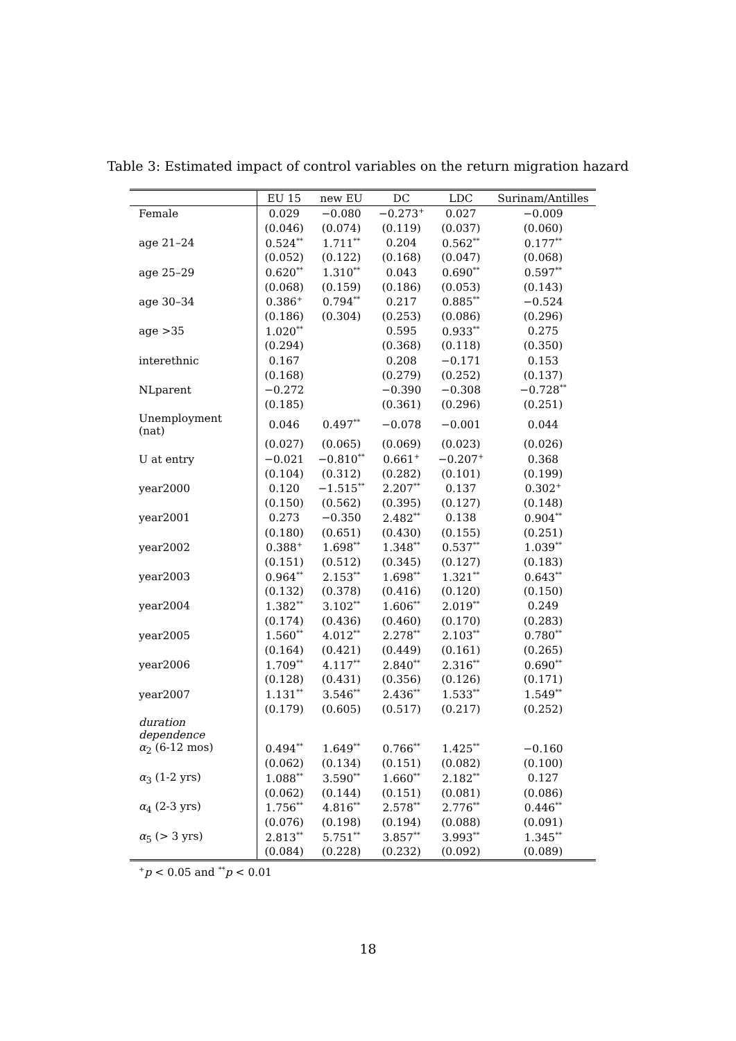Table 3: Estimated impact of control variables on the return migration hazard
| | EU 15 | new EU | DC | LDC | Surinam/Antilles |
| --- | --- | --- | --- | --- | --- |
| Female | 0.029 | −0.080 | −0.273<sup>+</sup> | 0.027 | −0.009 |
| | (0.046) | (0.074) | (0.119) | (0.037) | (0.060) |
| age 21–24 | 0.524<sup>**</sup> | 1.711<sup>**</sup> | 0.204 | 0.562<sup>**</sup> | 0.177<sup>**</sup> |
| | (0.052) | (0.122) | (0.168) | (0.047) | (0.068) |
| age 25–29 | 0.620<sup>**</sup> | 1.310<sup>**</sup> | 0.043 | 0.690<sup>**</sup> | 0.597<sup>**</sup> |
| | (0.068) | (0.159) | (0.186) | (0.053) | (0.143) |
| age 30–34 | 0.386<sup>+</sup> | 0.794<sup>**</sup> | 0.217 | 0.885<sup>**</sup> | −0.524 |
| | (0.186) | (0.304) | (0.253) | (0.086) | (0.296) |
| age >35 | 1.020<sup>**</sup> | | 0.595 | 0.933<sup>**</sup> | 0.275 |
| | (0.294) | | (0.368) | (0.118) | (0.350) |
| interethnic | 0.167 | | 0.208 | −0.171 | 0.153 |
| | (0.168) | | (0.279) | (0.252) | (0.137) |
| NLparent | −0.272 | | −0.390 | −0.308 | −0.728<sup>**</sup> |
| | (0.185) | | (0.361) | (0.296) | (0.251) |
| Unemployment (nat) | 0.046 | 0.497<sup>**</sup> | −0.078 | −0.001 | 0.044 |
| | (0.027) | (0.065) | (0.069) | (0.023) | (0.026) |
| U at entry | −0.021 | −0.810<sup>**</sup> | 0.661<sup>+</sup> | −0.207<sup>+</sup> | 0.368 |
| | (0.104) | (0.312) | (0.282) | (0.101) | (0.199) |
| year2000 | 0.120 | −1.515<sup>**</sup> | 2.207<sup>**</sup> | 0.137 | 0.302<sup>+</sup> |
| | (0.150) | (0.562) | (0.395) | (0.127) | (0.148) |
| year2001 | 0.273 | −0.350 | 2.482<sup>**</sup> | 0.138 | 0.904<sup>**</sup> |
| | (0.180) | (0.651) | (0.430) | (0.155) | (0.251) |
| year2002 | 0.388<sup>+</sup> | 1.698<sup>**</sup> | 1.348<sup>**</sup> | 0.537<sup>**</sup> | 1.039<sup>**</sup> |
| | (0.151) | (0.512) | (0.345) | (0.127) | (0.183) |
| year2003 | 0.964<sup>**</sup> | 2.153<sup>**</sup> | 1.698<sup>**</sup> | 1.321<sup>**</sup> | 0.643<sup>**</sup> |
| | (0.132) | (0.378) | (0.416) | (0.120) | (0.150) |
| year2004 | 1.382<sup>**</sup> | 3.102<sup>**</sup> | 1.606<sup>**</sup> | 2.019<sup>**</sup> | 0.249 |
| | (0.174) | (0.436) | (0.460) | (0.170) | (0.283) |
| year2005 | 1.560<sup>**</sup> | 4.012<sup>**</sup> | 2.278<sup>**</sup> | 2.103<sup>**</sup> | 0.780<sup>**</sup> |
| | (0.164) | (0.421) | (0.449) | (0.161) | (0.265) |
| year2006 | 1.709<sup>**</sup> | 4.117<sup>**</sup> | 2.840<sup>**</sup> | 2.316<sup>**</sup> | 0.690<sup>**</sup> |
| | (0.128) | (0.431) | (0.356) | (0.126) | (0.171) |
| year2007 | 1.131<sup>**</sup> | 3.546<sup>**</sup> | 2.436<sup>**</sup> | 1.533<sup>**</sup> | 1.549<sup>**</sup> |
| | (0.179) | (0.605) | (0.517) | (0.217) | (0.252) |
| duration dependence | | | | | |
| α<sub>2</sub> (6-12 mos) | 0.494<sup>**</sup> | 1.649<sup>**</sup> | 0.766<sup>**</sup> | 1.425<sup>**</sup> | −0.160 |
| | (0.062) | (0.134) | (0.151) | (0.082) | (0.100) |
| α<sub>3</sub> (1-2 yrs) | 1.088<sup>**</sup> | 3.590<sup>**</sup> | 1.660<sup>**</sup> | 2.182<sup>**</sup> | 0.127 |
| | (0.062) | (0.144) | (0.151) | (0.081) | (0.086) |
| α<sub>4</sub> (2-3 yrs) | 1.756<sup>**</sup> | 4.816<sup>**</sup> | 2.578<sup>**</sup> | 2.776<sup>**</sup> | 0.446<sup>**</sup> |
| | (0.076) | (0.198) | (0.194) | (0.088) | (0.091) |
| α<sub>5</sub> (> 3 yrs) | 2.813<sup>**</sup> | 5.751<sup>**</sup> | 3.857<sup>**</sup> | 3.993<sup>**</sup> | 1.345<sup>**</sup> |
| | (0.084) | (0.228) | (0.232) | (0.092) | (0.089) |
<sup>+</sup>p < 0.05 and <sup>**</sup>p < 0.01
18